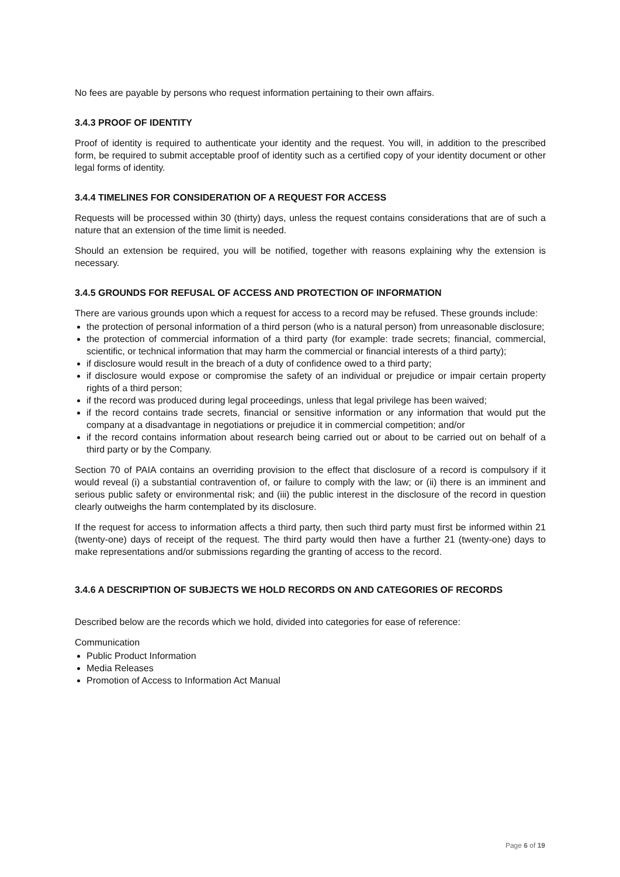No fees are payable by persons who request information pertaining to their own affairs.
3.4.3 PROOF OF IDENTITY
Proof of identity is required to authenticate your identity and the request. You will, in addition to the prescribed form, be required to submit acceptable proof of identity such as a certified copy of your identity document or other legal forms of identity.
3.4.4 TIMELINES FOR CONSIDERATION OF A REQUEST FOR ACCESS
Requests will be processed within 30 (thirty) days, unless the request contains considerations that are of such a nature that an extension of the time limit is needed.
Should an extension be required, you will be notified, together with reasons explaining why the extension is necessary.
3.4.5 GROUNDS FOR REFUSAL OF ACCESS AND PROTECTION OF INFORMATION
There are various grounds upon which a request for access to a record may be refused. These grounds include:
the protection of personal information of a third person (who is a natural person) from unreasonable disclosure;
the protection of commercial information of a third party (for example: trade secrets; financial, commercial, scientific, or technical information that may harm the commercial or financial interests of a third party);
if disclosure would result in the breach of a duty of confidence owed to a third party;
if disclosure would expose or compromise the safety of an individual or prejudice or impair certain property rights of a third person;
if the record was produced during legal proceedings, unless that legal privilege has been waived;
if the record contains trade secrets, financial or sensitive information or any information that would put the company at a disadvantage in negotiations or prejudice it in commercial competition; and/or
if the record contains information about research being carried out or about to be carried out on behalf of a third party or by the Company.
Section 70 of PAIA contains an overriding provision to the effect that disclosure of a record is compulsory if it would reveal (i) a substantial contravention of, or failure to comply with the law; or (ii) there is an imminent and serious public safety or environmental risk; and (iii) the public interest in the disclosure of the record in question clearly outweighs the harm contemplated by its disclosure.
If the request for access to information affects a third party, then such third party must first be informed within 21 (twenty-one) days of receipt of the request. The third party would then have a further 21 (twenty-one) days to make representations and/or submissions regarding the granting of access to the record.
3.4.6 A DESCRIPTION OF SUBJECTS WE HOLD RECORDS ON AND CATEGORIES OF RECORDS
Described below are the records which we hold, divided into categories for ease of reference:
Communication
Public Product Information
Media Releases
Promotion of Access to Information Act Manual
Page 6 of 19